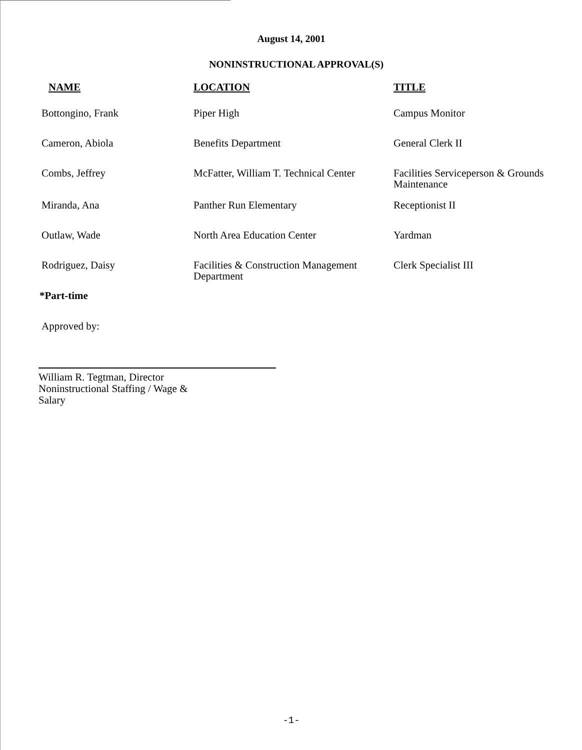August 14, 2001
NONINSTRUCTIONAL APPROVAL(S)
| NAME | LOCATION | TITLE |
| --- | --- | --- |
| Bottongino, Frank | Piper High | Campus Monitor |
| Cameron, Abiola | Benefits Department | General Clerk II |
| Combs, Jeffrey | McFatter, William T. Technical Center | Facilities Serviceperson & Grounds Maintenance |
| Miranda, Ana | Panther Run Elementary | Receptionist II |
| Outlaw, Wade | North Area Education Center | Yardman |
| Rodriguez, Daisy | Facilities & Construction Management Department | Clerk Specialist III |
*Part-time
Approved by:
William R. Tegtman, Director
Noninstructional Staffing / Wage &
Salary
-1-